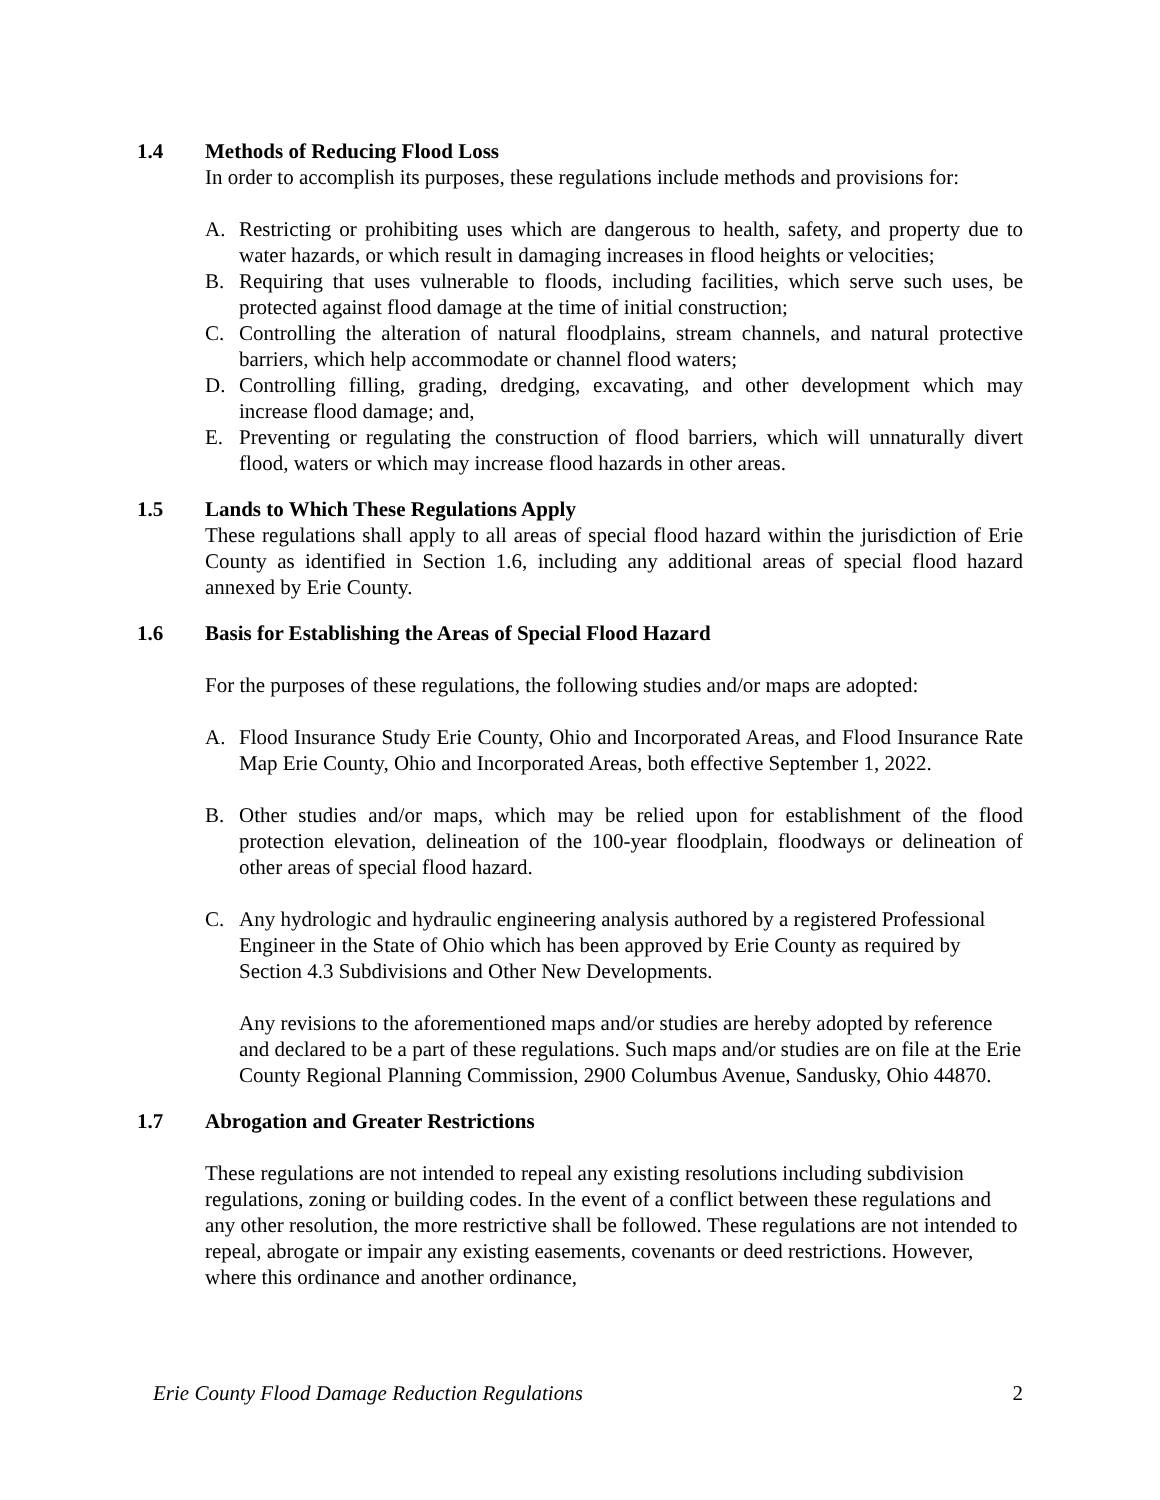1.4 Methods of Reducing Flood Loss
In order to accomplish its purposes, these regulations include methods and provisions for:
A. Restricting or prohibiting uses which are dangerous to health, safety, and property due to water hazards, or which result in damaging increases in flood heights or velocities;
B. Requiring that uses vulnerable to floods, including facilities, which serve such uses, be protected against flood damage at the time of initial construction;
C. Controlling the alteration of natural floodplains, stream channels, and natural protective barriers, which help accommodate or channel flood waters;
D. Controlling filling, grading, dredging, excavating, and other development which may increase flood damage; and,
E. Preventing or regulating the construction of flood barriers, which will unnaturally divert flood, waters or which may increase flood hazards in other areas.
1.5 Lands to Which These Regulations Apply
These regulations shall apply to all areas of special flood hazard within the jurisdiction of Erie County as identified in Section 1.6, including any additional areas of special flood hazard annexed by Erie County.
1.6 Basis for Establishing the Areas of Special Flood Hazard
For the purposes of these regulations, the following studies and/or maps are adopted:
A. Flood Insurance Study Erie County, Ohio and Incorporated Areas, and Flood Insurance Rate Map Erie County, Ohio and Incorporated Areas, both effective September 1, 2022.
B. Other studies and/or maps, which may be relied upon for establishment of the flood protection elevation, delineation of the 100-year floodplain, floodways or delineation of other areas of special flood hazard.
C. Any hydrologic and hydraulic engineering analysis authored by a registered Professional Engineer in the State of Ohio which has been approved by Erie County as required by Section 4.3 Subdivisions and Other New Developments.
Any revisions to the aforementioned maps and/or studies are hereby adopted by reference and declared to be a part of these regulations. Such maps and/or studies are on file at the Erie County Regional Planning Commission, 2900 Columbus Avenue, Sandusky, Ohio 44870.
1.7 Abrogation and Greater Restrictions
These regulations are not intended to repeal any existing resolutions including subdivision regulations, zoning or building codes. In the event of a conflict between these regulations and any other resolution, the more restrictive shall be followed. These regulations are not intended to repeal, abrogate or impair any existing easements, covenants or deed restrictions. However, where this ordinance and another ordinance,
Erie County Flood Damage Reduction Regulations 2